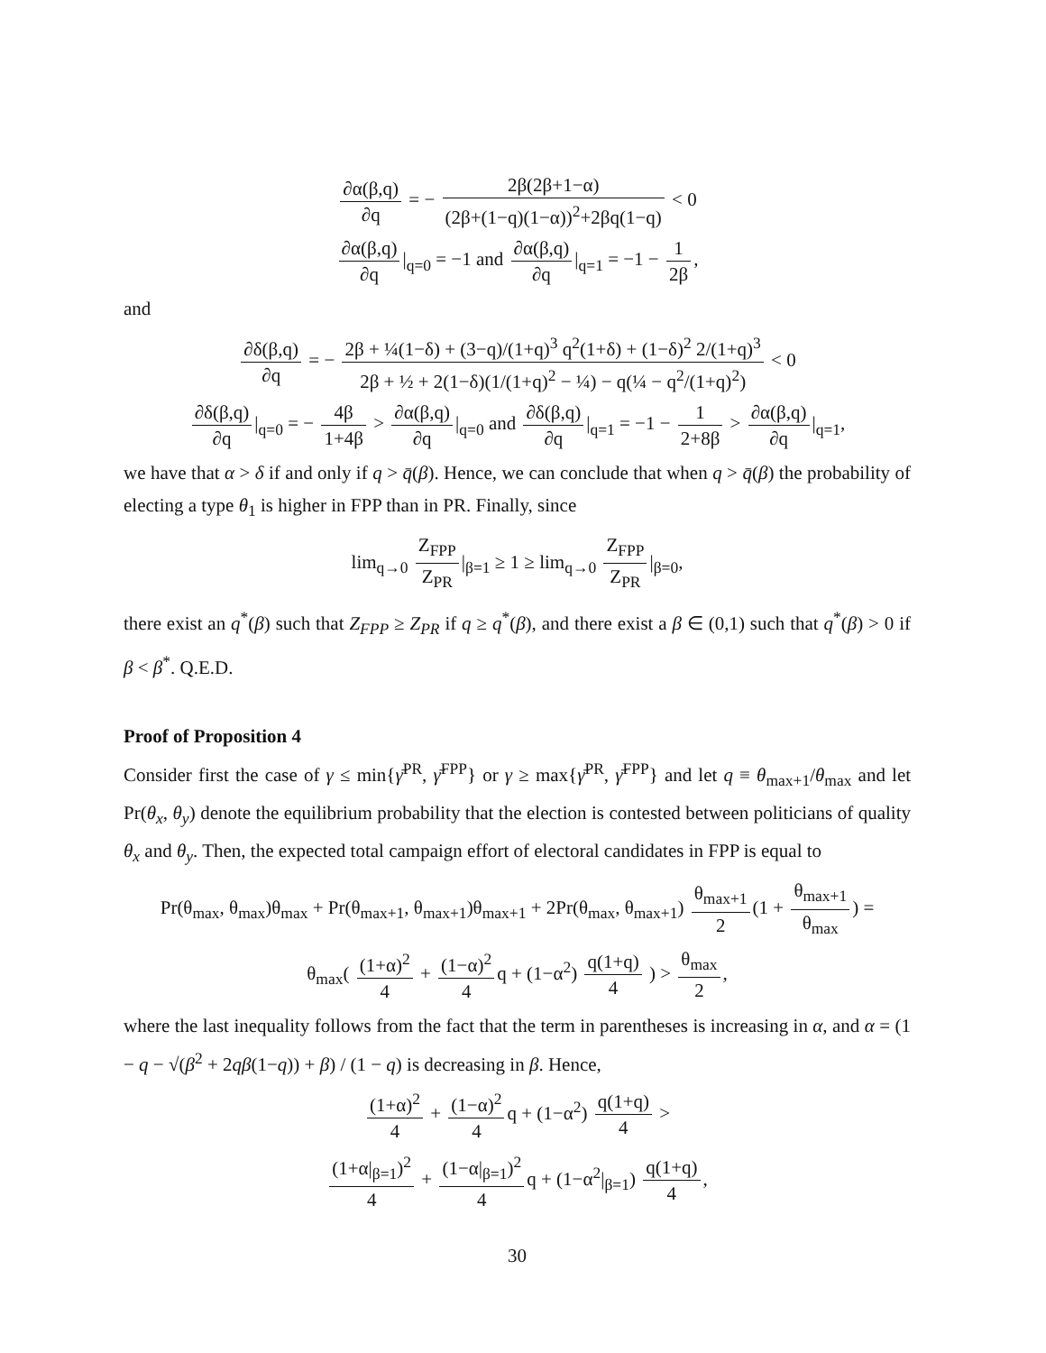∂α(β,q) ∂q = − 2β(2β+1−α) (2β+(1−q)(1−α))<sup>2</sup>+2βq(1−q) < 0
∂α(β,q) ∂q |<sub>q=0</sub> = −1 and ∂α(β,q) ∂q |<sub>q=1</sub> = −1 − 1 2β,
and
∂δ(β,q) ∂q = − 2β + ¼(1−δ) + (3−q)/(1+q)<sup>3</sup> q<sup>2</sup>(1+δ) + (1−δ)<sup>2</sup> 2/(1+q)<sup>3</sup> 2β + ½ + 2(1−δ)(1/(1+q)<sup>2</sup> − ¼) − q(¼ − q<sup>2</sup>/(1+q)<sup>2</sup>) < 0
∂δ(β,q) ∂q |<sub>q=0</sub> = − 4β 1+4β > ∂α(β,q) ∂q |<sub>q=0</sub> and ∂δ(β,q) ∂q |<sub>q=1</sub> = −1 − 1 2+8β > ∂α(β,q) ∂q |<sub>q=1</sub>,
we have that α > δ if and only if q > q̄(β). Hence, we can conclude that when q > q̄(β) the probability of electing a type θ<sub>1</sub> is higher in FPP than in PR. Finally, since
lim<sub>q→0</sub> Z<sub>FPP</sub> Z<sub>PR</sub> |<sub>β=1</sub> ≥ 1 ≥ lim<sub>q→0</sub> Z<sub>FPP</sub> Z<sub>PR</sub> |<sub>β=0</sub>,
there exist an q<sup>*</sup>(β) such that Z<sub>FPP</sub> ≥ Z<sub>PR</sub> if q ≥ q<sup>*</sup>(β), and there exist a β ∈ (0,1) such that q<sup>*</sup>(β) > 0 if β < β<sup>*</sup>. Q.E.D.
Proof of Proposition 4
Consider first the case of γ ≤ min{γ̄<sup>PR</sup>, γ̄<sup>FPP</sup>} or γ ≥ max{γ̄<sup>PR</sup>, γ̄<sup>FPP</sup>} and let q ≡ θ<sub>max+1</sub>/θ<sub>max</sub> and let Pr(θ<sub>x</sub>, θ<sub>y</sub>) denote the equilibrium probability that the election is contested between politicians of quality θ<sub>x</sub> and θ<sub>y</sub>. Then, the expected total campaign effort of electoral candidates in FPP is equal to
Pr(θ<sub>max</sub>, θ<sub>max</sub>)θ<sub>max</sub> + Pr(θ<sub>max+1</sub>, θ<sub>max+1</sub>)θ<sub>max+1</sub> + 2Pr(θ<sub>max</sub>, θ<sub>max+1</sub>) θ<sub>max+1</sub> 2 (1 + θ<sub>max+1</sub> θ<sub>max</sub>) =
θ<sub>max</sub>( (1+α)<sup>2</sup> 4 + (1−α)<sup>2</sup> 4 q + (1−α<sup>2</sup>) q(1+q) 4 ) > θ<sub>max</sub> 2,
where the last inequality follows from the fact that the term in parentheses is increasing in α, and α = (1 − q − √(β<sup>2</sup> + 2qβ(1−q)) + β) / (1 − q) is decreasing in β. Hence,
(1+α)<sup>2</sup> 4 + (1−α)<sup>2</sup> 4 q + (1−α<sup>2</sup>) q(1+q) 4 >
(1+α|<sub>β=1</sub>)<sup>2</sup> 4 + (1−α|<sub>β=1</sub>)<sup>2</sup> 4 q + (1−α<sup>2</sup>|<sub>β=1</sub>) q(1+q) 4,
30